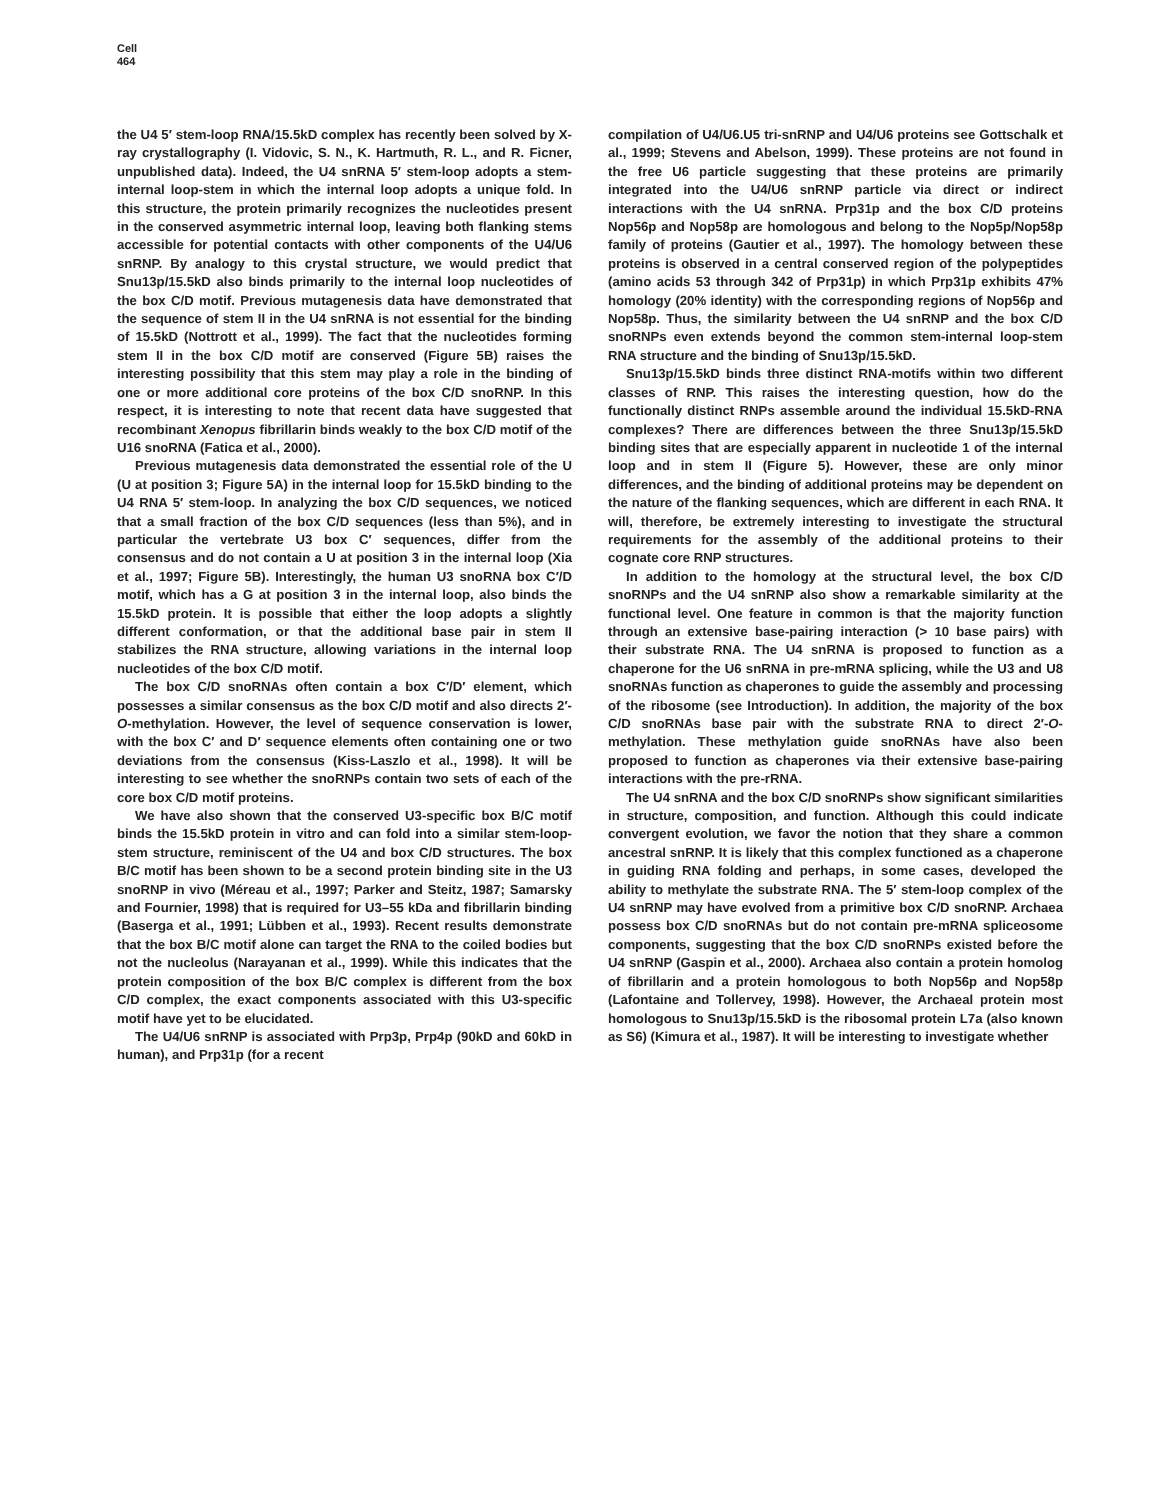Cell
464
the U4 5′ stem-loop RNA/15.5kD complex has recently been solved by X-ray crystallography (I. Vidovic, S. N., K. Hartmuth, R. L., and R. Ficner, unpublished data). Indeed, the U4 snRNA 5′ stem-loop adopts a stem-internal loop-stem in which the internal loop adopts a unique fold. In this structure, the protein primarily recognizes the nucleotides present in the conserved asymmetric internal loop, leaving both flanking stems accessible for potential contacts with other components of the U4/U6 snRNP. By analogy to this crystal structure, we would predict that Snu13p/15.5kD also binds primarily to the internal loop nucleotides of the box C/D motif. Previous mutagenesis data have demonstrated that the sequence of stem II in the U4 snRNA is not essential for the binding of 15.5kD (Nottrott et al., 1999). The fact that the nucleotides forming stem II in the box C/D motif are conserved (Figure 5B) raises the interesting possibility that this stem may play a role in the binding of one or more additional core proteins of the box C/D snoRNP. In this respect, it is interesting to note that recent data have suggested that recombinant Xenopus fibrillarin binds weakly to the box C/D motif of the U16 snoRNA (Fatica et al., 2000).
Previous mutagenesis data demonstrated the essential role of the U (U at position 3; Figure 5A) in the internal loop for 15.5kD binding to the U4 RNA 5′ stem-loop. In analyzing the box C/D sequences, we noticed that a small fraction of the box C/D sequences (less than 5%), and in particular the vertebrate U3 box C′ sequences, differ from the consensus and do not contain a U at position 3 in the internal loop (Xia et al., 1997; Figure 5B). Interestingly, the human U3 snoRNA box C′/D motif, which has a G at position 3 in the internal loop, also binds the 15.5kD protein. It is possible that either the loop adopts a slightly different conformation, or that the additional base pair in stem II stabilizes the RNA structure, allowing variations in the internal loop nucleotides of the box C/D motif.
The box C/D snoRNAs often contain a box C′/D′ element, which possesses a similar consensus as the box C/D motif and also directs 2′-O-methylation. However, the level of sequence conservation is lower, with the box C′ and D′ sequence elements often containing one or two deviations from the consensus (Kiss-Laszlo et al., 1998). It will be interesting to see whether the snoRNPs contain two sets of each of the core box C/D motif proteins.
We have also shown that the conserved U3-specific box B/C motif binds the 15.5kD protein in vitro and can fold into a similar stem-loop-stem structure, reminiscent of the U4 and box C/D structures. The box B/C motif has been shown to be a second protein binding site in the U3 snoRNP in vivo (Méreau et al., 1997; Parker and Steitz, 1987; Samarsky and Fournier, 1998) that is required for U3–55 kDa and fibrillarin binding (Baserga et al., 1991; Lübben et al., 1993). Recent results demonstrate that the box B/C motif alone can target the RNA to the coiled bodies but not the nucleolus (Narayanan et al., 1999). While this indicates that the protein composition of the box B/C complex is different from the box C/D complex, the exact components associated with this U3-specific motif have yet to be elucidated.
The U4/U6 snRNP is associated with Prp3p, Prp4p (90kD and 60kD in human), and Prp31p (for a recent
compilation of U4/U6.U5 tri-snRNP and U4/U6 proteins see Gottschalk et al., 1999; Stevens and Abelson, 1999). These proteins are not found in the free U6 particle suggesting that these proteins are primarily integrated into the U4/U6 snRNP particle via direct or indirect interactions with the U4 snRNA. Prp31p and the box C/D proteins Nop56p and Nop58p are homologous and belong to the Nop5p/Nop58p family of proteins (Gautier et al., 1997). The homology between these proteins is observed in a central conserved region of the polypeptides (amino acids 53 through 342 of Prp31p) in which Prp31p exhibits 47% homology (20% identity) with the corresponding regions of Nop56p and Nop58p. Thus, the similarity between the U4 snRNP and the box C/D snoRNPs even extends beyond the common stem-internal loop-stem RNA structure and the binding of Snu13p/15.5kD.
Snu13p/15.5kD binds three distinct RNA-motifs within two different classes of RNP. This raises the interesting question, how do the functionally distinct RNPs assemble around the individual 15.5kD-RNA complexes? There are differences between the three Snu13p/15.5kD binding sites that are especially apparent in nucleotide 1 of the internal loop and in stem II (Figure 5). However, these are only minor differences, and the binding of additional proteins may be dependent on the nature of the flanking sequences, which are different in each RNA. It will, therefore, be extremely interesting to investigate the structural requirements for the assembly of the additional proteins to their cognate core RNP structures.
In addition to the homology at the structural level, the box C/D snoRNPs and the U4 snRNP also show a remarkable similarity at the functional level. One feature in common is that the majority function through an extensive base-pairing interaction (> 10 base pairs) with their substrate RNA. The U4 snRNA is proposed to function as a chaperone for the U6 snRNA in pre-mRNA splicing, while the U3 and U8 snoRNAs function as chaperones to guide the assembly and processing of the ribosome (see Introduction). In addition, the majority of the box C/D snoRNAs base pair with the substrate RNA to direct 2′-O-methylation. These methylation guide snoRNAs have also been proposed to function as chaperones via their extensive base-pairing interactions with the pre-rRNA.
The U4 snRNA and the box C/D snoRNPs show significant similarities in structure, composition, and function. Although this could indicate convergent evolution, we favor the notion that they share a common ancestral snRNP. It is likely that this complex functioned as a chaperone in guiding RNA folding and perhaps, in some cases, developed the ability to methylate the substrate RNA. The 5′ stem-loop complex of the U4 snRNP may have evolved from a primitive box C/D snoRNP. Archaea possess box C/D snoRNAs but do not contain pre-mRNA spliceosome components, suggesting that the box C/D snoRNPs existed before the U4 snRNP (Gaspin et al., 2000). Archaea also contain a protein homolog of fibrillarin and a protein homologous to both Nop56p and Nop58p (Lafontaine and Tollervey, 1998). However, the Archaeal protein most homologous to Snu13p/15.5kD is the ribosomal protein L7a (also known as S6) (Kimura et al., 1987). It will be interesting to investigate whether